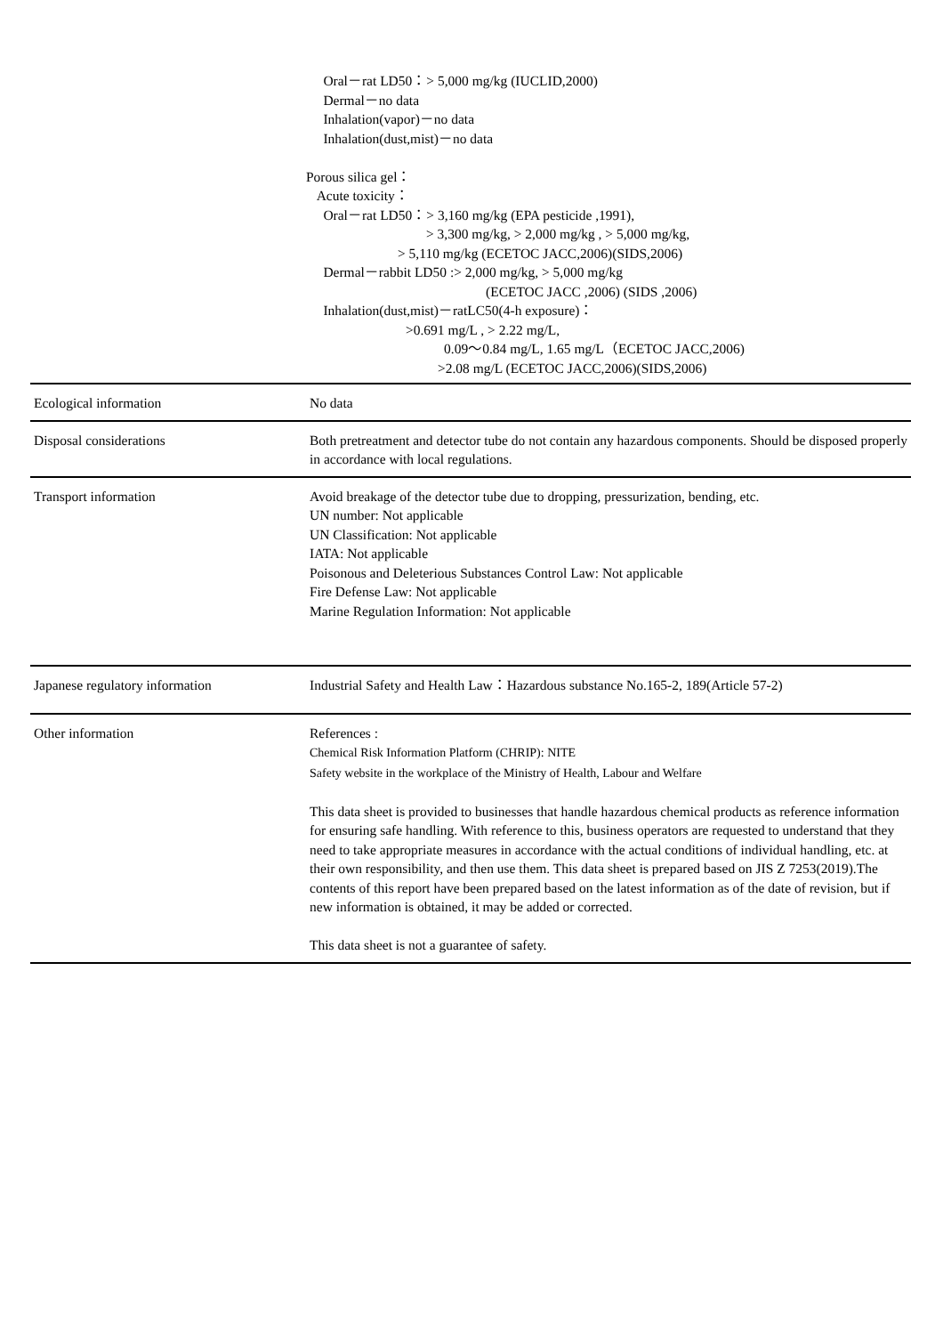Oral－rat LD50：> 5,000 mg/kg (IUCLID,2000)
Dermal－no data
Inhalation(vapor)－no data
Inhalation(dust,mist)－no data
Porous silica gel：
Acute toxicity：
Oral－rat LD50：> 3,160 mg/kg (EPA pesticide ,1991),
> 3,300 mg/kg, > 2,000 mg/kg , > 5,000 mg/kg,
> 5,110 mg/kg (ECETOC JACC,2006)(SIDS,2006)
Dermal－rabbit LD50 :> 2,000 mg/kg, > 5,000 mg/kg
(ECETOC JACC ,2006) (SIDS ,2006)
Inhalation(dust,mist)－ratLC50(4-h exposure)：
>0.691 mg/L , > 2.22 mg/L,
0.09～0.84 mg/L, 1.65 mg/L（ECETOC JACC,2006)
>2.08 mg/L (ECETOC JACC,2006)(SIDS,2006)
| Ecological information | No data |
| Disposal considerations | Both pretreatment and detector tube do not contain any hazardous components. Should be disposed properly in accordance with local regulations. |
| Transport information | Avoid breakage of the detector tube due to dropping, pressurization, bending, etc. UN number: Not applicable UN Classification: Not applicable IATA: Not applicable Poisonous and Deleterious Substances Control Law: Not applicable Fire Defense Law: Not applicable Marine Regulation Information: Not applicable |
| Japanese regulatory information | Industrial Safety and Health Law：Hazardous substance No.165-2, 189(Article 57-2) |
| Other information | References : Chemical Risk Information Platform (CHRIP): NITE Safety website in the workplace of the Ministry of Health, Labour and Welfare This data sheet is provided to businesses that handle hazardous chemical products as reference information for ensuring safe handling. With reference to this, business operators are requested to understand that they need to take appropriate measures in accordance with the actual conditions of individual handling, etc. at their own responsibility, and then use them. This data sheet is prepared based on JIS Z 7253(2019).The contents of this report have been prepared based on the latest information as of the date of revision, but if new information is obtained, it may be added or corrected. This data sheet is not a guarantee of safety. |